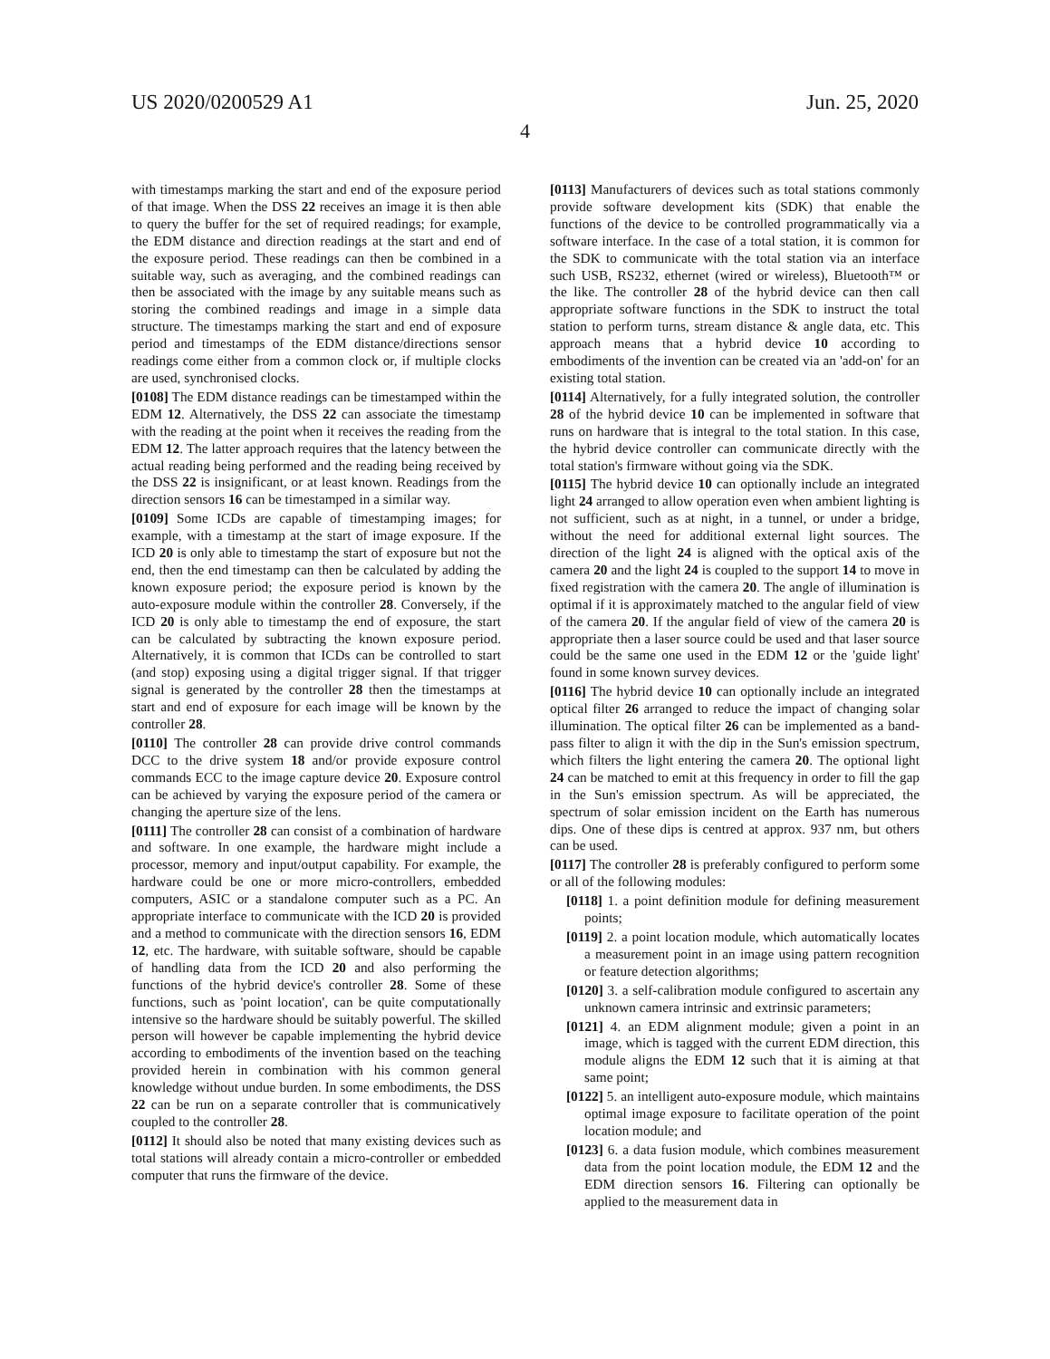US 2020/0200529 A1 Jun. 25, 2020
4
with timestamps marking the start and end of the exposure period of that image. When the DSS 22 receives an image it is then able to query the buffer for the set of required readings; for example, the EDM distance and direction readings at the start and end of the exposure period. These readings can then be combined in a suitable way, such as averaging, and the combined readings can then be associated with the image by any suitable means such as storing the combined readings and image in a simple data structure. The timestamps marking the start and end of exposure period and timestamps of the EDM distance/directions sensor readings come either from a common clock or, if multiple clocks are used, synchronised clocks.
[0108] The EDM distance readings can be timestamped within the EDM 12. Alternatively, the DSS 22 can associate the timestamp with the reading at the point when it receives the reading from the EDM 12. The latter approach requires that the latency between the actual reading being performed and the reading being received by the DSS 22 is insignificant, or at least known. Readings from the direction sensors 16 can be timestamped in a similar way.
[0109] Some ICDs are capable of timestamping images; for example, with a timestamp at the start of image exposure. If the ICD 20 is only able to timestamp the start of exposure but not the end, then the end timestamp can then be calculated by adding the known exposure period; the exposure period is known by the auto-exposure module within the controller 28. Conversely, if the ICD 20 is only able to timestamp the end of exposure, the start can be calculated by subtracting the known exposure period. Alternatively, it is common that ICDs can be controlled to start (and stop) exposing using a digital trigger signal. If that trigger signal is generated by the controller 28 then the timestamps at start and end of exposure for each image will be known by the controller 28.
[0110] The controller 28 can provide drive control commands DCC to the drive system 18 and/or provide exposure control commands ECC to the image capture device 20. Exposure control can be achieved by varying the exposure period of the camera or changing the aperture size of the lens.
[0111] The controller 28 can consist of a combination of hardware and software. In one example, the hardware might include a processor, memory and input/output capability. For example, the hardware could be one or more micro-controllers, embedded computers, ASIC or a standalone computer such as a PC. An appropriate interface to communicate with the ICD 20 is provided and a method to communicate with the direction sensors 16, EDM 12, etc. The hardware, with suitable software, should be capable of handling data from the ICD 20 and also performing the functions of the hybrid device's controller 28. Some of these functions, such as 'point location', can be quite computationally intensive so the hardware should be suitably powerful. The skilled person will however be capable implementing the hybrid device according to embodiments of the invention based on the teaching provided herein in combination with his common general knowledge without undue burden. In some embodiments, the DSS 22 can be run on a separate controller that is communicatively coupled to the controller 28.
[0112] It should also be noted that many existing devices such as total stations will already contain a micro-controller or embedded computer that runs the firmware of the device.
[0113] Manufacturers of devices such as total stations commonly provide software development kits (SDK) that enable the functions of the device to be controlled programmatically via a software interface. In the case of a total station, it is common for the SDK to communicate with the total station via an interface such USB, RS232, ethernet (wired or wireless), Bluetooth™ or the like. The controller 28 of the hybrid device can then call appropriate software functions in the SDK to instruct the total station to perform turns, stream distance & angle data, etc. This approach means that a hybrid device 10 according to embodiments of the invention can be created via an 'add-on' for an existing total station.
[0114] Alternatively, for a fully integrated solution, the controller 28 of the hybrid device 10 can be implemented in software that runs on hardware that is integral to the total station. In this case, the hybrid device controller can communicate directly with the total station's firmware without going via the SDK.
[0115] The hybrid device 10 can optionally include an integrated light 24 arranged to allow operation even when ambient lighting is not sufficient, such as at night, in a tunnel, or under a bridge, without the need for additional external light sources. The direction of the light 24 is aligned with the optical axis of the camera 20 and the light 24 is coupled to the support 14 to move in fixed registration with the camera 20. The angle of illumination is optimal if it is approximately matched to the angular field of view of the camera 20. If the angular field of view of the camera 20 is appropriate then a laser source could be used and that laser source could be the same one used in the EDM 12 or the 'guide light' found in some known survey devices.
[0116] The hybrid device 10 can optionally include an integrated optical filter 26 arranged to reduce the impact of changing solar illumination. The optical filter 26 can be implemented as a band-pass filter to align it with the dip in the Sun's emission spectrum, which filters the light entering the camera 20. The optional light 24 can be matched to emit at this frequency in order to fill the gap in the Sun's emission spectrum. As will be appreciated, the spectrum of solar emission incident on the Earth has numerous dips. One of these dips is centred at approx. 937 nm, but others can be used.
[0117] The controller 28 is preferably configured to perform some or all of the following modules:
[0118] 1. a point definition module for defining measurement points;
[0119] 2. a point location module, which automatically locates a measurement point in an image using pattern recognition or feature detection algorithms;
[0120] 3. a self-calibration module configured to ascertain any unknown camera intrinsic and extrinsic parameters;
[0121] 4. an EDM alignment module; given a point in an image, which is tagged with the current EDM direction, this module aligns the EDM 12 such that it is aiming at that same point;
[0122] 5. an intelligent auto-exposure module, which maintains optimal image exposure to facilitate operation of the point location module; and
[0123] 6. a data fusion module, which combines measurement data from the point location module, the EDM 12 and the EDM direction sensors 16. Filtering can optionally be applied to the measurement data in